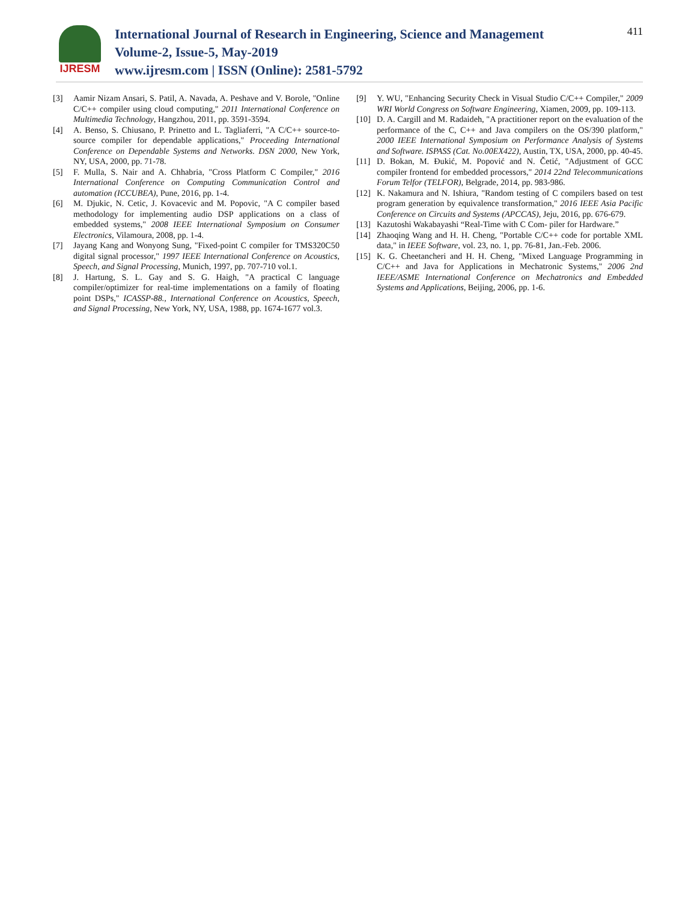IJRESM
International Journal of Research in Engineering, Science and Management
Volume-2, Issue-5, May-2019
www.ijresm.com | ISSN (Online): 2581-5792
411
[3] Aamir Nizam Ansari, S. Patil, A. Navada, A. Peshave and V. Borole, "Online C/C++ compiler using cloud computing," 2011 International Conference on Multimedia Technology, Hangzhou, 2011, pp. 3591-3594.
[4] A. Benso, S. Chiusano, P. Prinetto and L. Tagliaferri, "A C/C++ source-to-source compiler for dependable applications," Proceeding International Conference on Dependable Systems and Networks. DSN 2000, New York, NY, USA, 2000, pp. 71-78.
[5] F. Mulla, S. Nair and A. Chhabria, "Cross Platform C Compiler," 2016 International Conference on Computing Communication Control and automation (ICCUBEA), Pune, 2016, pp. 1-4.
[6] M. Djukic, N. Cetic, J. Kovacevic and M. Popovic, "A C compiler based methodology for implementing audio DSP applications on a class of embedded systems," 2008 IEEE International Symposium on Consumer Electronics, Vilamoura, 2008, pp. 1-4.
[7] Jayang Kang and Wonyong Sung, "Fixed-point C compiler for TMS320C50 digital signal processor," 1997 IEEE International Conference on Acoustics, Speech, and Signal Processing, Munich, 1997, pp. 707-710 vol.1.
[8] J. Hartung, S. L. Gay and S. G. Haigh, "A practical C language compiler/optimizer for real-time implementations on a family of floating point DSPs," ICASSP-88., International Conference on Acoustics, Speech, and Signal Processing, New York, NY, USA, 1988, pp. 1674-1677 vol.3.
[9] Y. WU, "Enhancing Security Check in Visual Studio C/C++ Compiler," 2009 WRI World Congress on Software Engineering, Xiamen, 2009, pp. 109-113.
[10]
D. A. Cargill and M. Radaideh, "A practitioner report on the evaluation of the performance of the C, C++ and Java compilers on the OS/390 platform," 2000 IEEE International Symposium on Performance Analysis of Systems and Software. ISPASS (Cat. No.00EX422), Austin, TX, USA, 2000, pp. 40-45.
[11]
D. Bokan, M. Đukić, M. Popović and N. Četić, "Adjustment of GCC compiler frontend for embedded processors," 2014 22nd Telecommunications Forum Telfor (TELFOR), Belgrade, 2014, pp. 983-986.
[12]
K. Nakamura and N. Ishiura, "Random testing of C compilers based on test program generation by equivalence transformation," 2016 IEEE Asia Pacific Conference on Circuits and Systems (APCCAS), Jeju, 2016, pp. 676-679.
[13]
Kazutoshi Wakabayashi “Real-Time with C Com- piler for Hardware.”
[14]
Zhaoqing Wang and H. H. Cheng, "Portable C/C++ code for portable XML data," in IEEE Software, vol. 23, no. 1, pp. 76-81, Jan.-Feb. 2006.
[15]
K. G. Cheetancheri and H. H. Cheng, "Mixed Language Programming in C/C++ and Java for Applications in Mechatronic Systems," 2006 2nd IEEE/ASME International Conference on Mechatronics and Embedded Systems and Applications, Beijing, 2006, pp. 1-6.